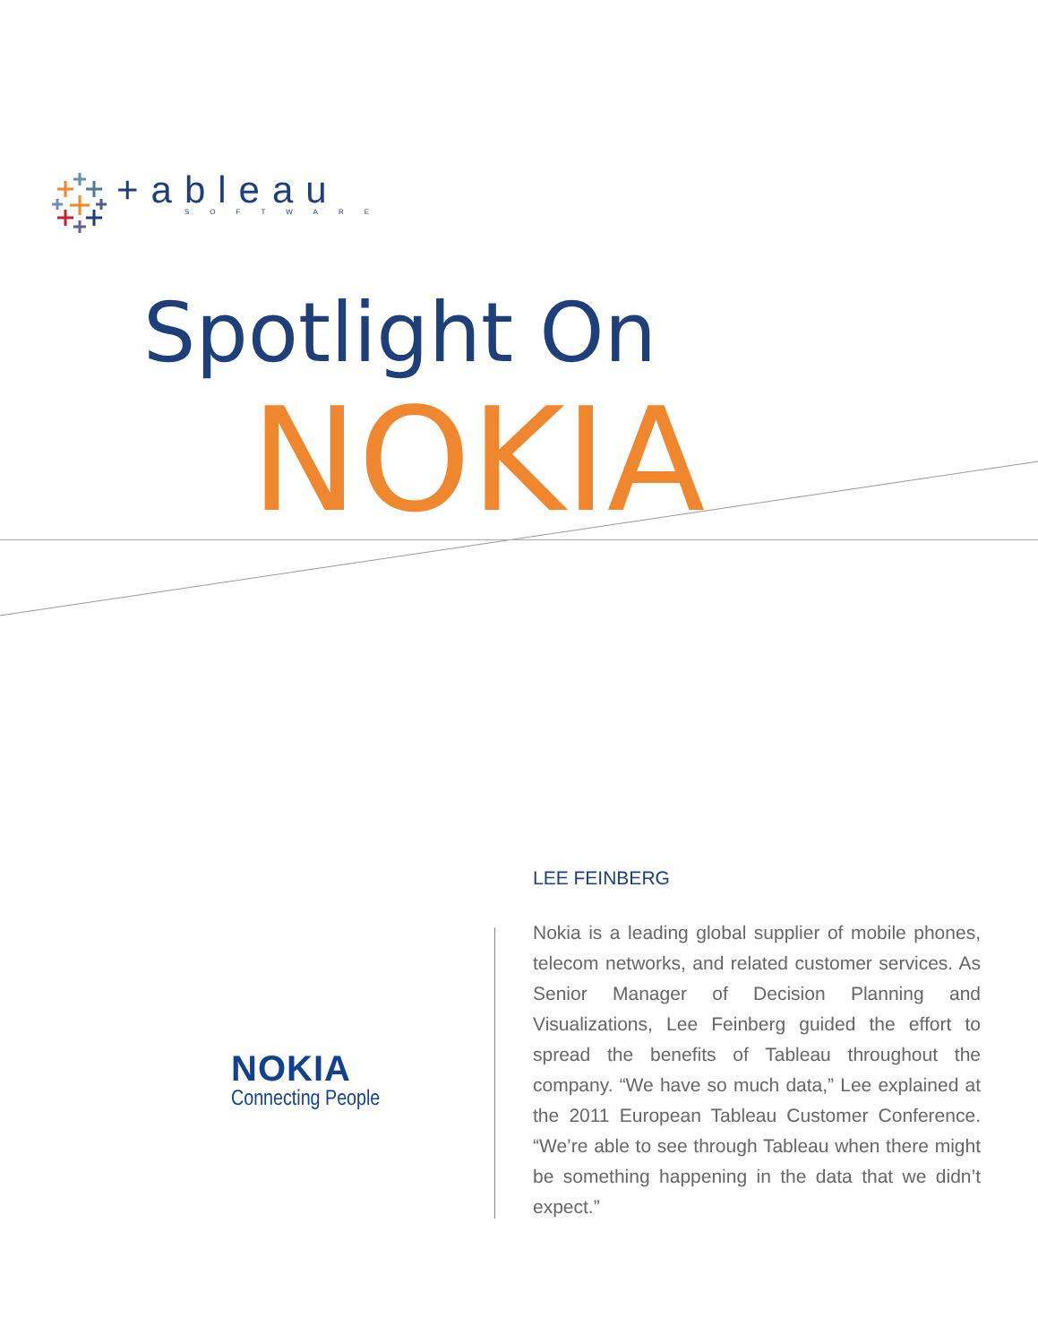+ableau
SOFTWARE
Spotlight On
NOKIA
NOKIA
Connecting People
LEE FEINBERG
Nokia is a leading global supplier of mobile phones, telecom networks, and related customer services. As Senior Manager of Decision Planning and Visualizations, Lee Feinberg guided the effort to spread the benefits of Tableau throughout the company. “We have so much data,” Lee explained at the 2011 European Tableau Customer Conference. “We’re able to see through Tableau when there might be something happening in the data that we didn’t expect.”